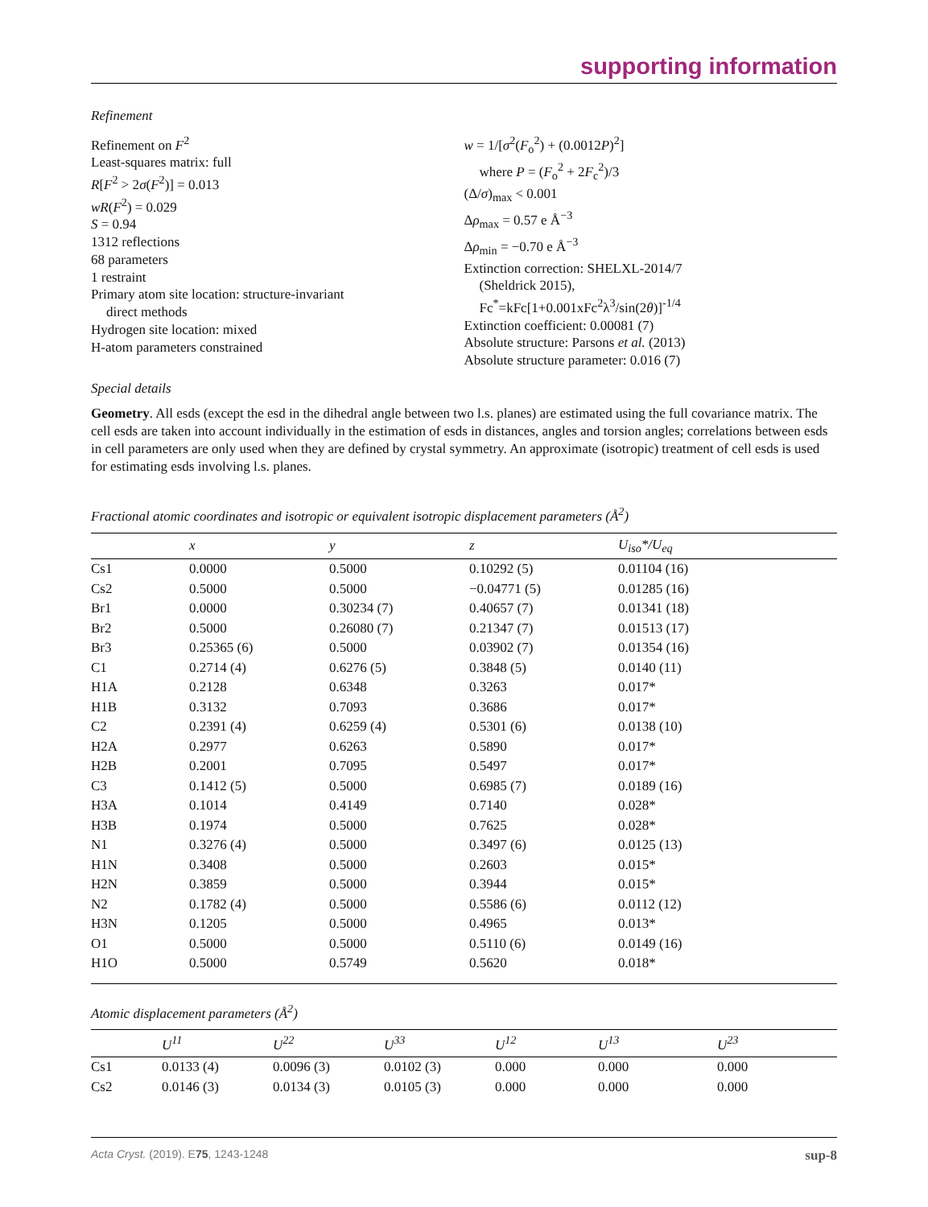supporting information
Refinement
Refinement on F<sup>2</sup>
Least-squares matrix: full
R[F<sup>2</sup> > 2σ(F<sup>2</sup>)] = 0.013
wR(F<sup>2</sup>) = 0.029
S = 0.94
1312 reflections
68 parameters
1 restraint
Primary atom site location: structure-invariant
direct methods
Hydrogen site location: mixed
H-atom parameters constrained
w = 1/[σ<sup>2</sup>(F<sub>o</sub><sup>2</sup>) + (0.0012P)<sup>2</sup>]
where P = (F<sub>o</sub><sup>2</sup> + 2F<sub>c</sub><sup>2</sup>)/3
(Δ/σ)<sub>max</sub> < 0.001
Δρ<sub>max</sub> = 0.57 e Å<sup>−3</sup>
Δρ<sub>min</sub> = −0.70 e Å<sup>−3</sup>
Extinction correction: SHELXL-2014/7
(Sheldrick 2015),
Fc<sup>*</sup>=kFc[1+0.001xFc<sup>2</sup>λ<sup>3</sup>/sin(2θ)]<sup>-1/4</sup>
Extinction coefficient: 0.00081 (7)
Absolute structure: Parsons et al. (2013)
Absolute structure parameter: 0.016 (7)
Special details
Geometry. All esds (except the esd in the dihedral angle between two l.s. planes) are estimated using the full covariance matrix. The cell esds are taken into account individually in the estimation of esds in distances, angles and torsion angles; correlations between esds in cell parameters are only used when they are defined by crystal symmetry. An approximate (isotropic) treatment of cell esds is used for estimating esds involving l.s. planes.
Fractional atomic coordinates and isotropic or equivalent isotropic displacement parameters (Å<sup>2</sup>)
| | x | y | z | U<sub>iso</sub>*/ U<sub>eq</sub> |
| --- | --- | --- | --- | --- |
| Cs1 | 0.0000 | 0.5000 | 0.10292 (5) | 0.01104 (16) |
| Cs2 | 0.5000 | 0.5000 | −0.04771 (5) | 0.01285 (16) |
| Br1 | 0.0000 | 0.30234 (7) | 0.40657 (7) | 0.01341 (18) |
| Br2 | 0.5000 | 0.26080 (7) | 0.21347 (7) | 0.01513 (17) |
| Br3 | 0.25365 (6) | 0.5000 | 0.03902 (7) | 0.01354 (16) |
| C1 | 0.2714 (4) | 0.6276 (5) | 0.3848 (5) | 0.0140 (11) |
| H1A | 0.2128 | 0.6348 | 0.3263 | 0.017* |
| H1B | 0.3132 | 0.7093 | 0.3686 | 0.017* |
| C2 | 0.2391 (4) | 0.6259 (4) | 0.5301 (6) | 0.0138 (10) |
| H2A | 0.2977 | 0.6263 | 0.5890 | 0.017* |
| H2B | 0.2001 | 0.7095 | 0.5497 | 0.017* |
| C3 | 0.1412 (5) | 0.5000 | 0.6985 (7) | 0.0189 (16) |
| H3A | 0.1014 | 0.4149 | 0.7140 | 0.028* |
| H3B | 0.1974 | 0.5000 | 0.7625 | 0.028* |
| N1 | 0.3276 (4) | 0.5000 | 0.3497 (6) | 0.0125 (13) |
| H1N | 0.3408 | 0.5000 | 0.2603 | 0.015* |
| H2N | 0.3859 | 0.5000 | 0.3944 | 0.015* |
| N2 | 0.1782 (4) | 0.5000 | 0.5586 (6) | 0.0112 (12) |
| H3N | 0.1205 | 0.5000 | 0.4965 | 0.013* |
| O1 | 0.5000 | 0.5000 | 0.5110 (6) | 0.0149 (16) |
| H1O | 0.5000 | 0.5749 | 0.5620 | 0.018* |
Atomic displacement parameters (Å<sup>2</sup>)
| | U<sup>11</sup> | U<sup>22</sup> | U<sup>33</sup> | U<sup>12</sup> | U<sup>13</sup> | U<sup>23</sup> |
| --- | --- | --- | --- | --- | --- | --- |
| Cs1 | 0.0133 (4) | 0.0096 (3) | 0.0102 (3) | 0.000 | 0.000 | 0.000 |
| Cs2 | 0.0146 (3) | 0.0134 (3) | 0.0105 (3) | 0.000 | 0.000 | 0.000 |
Acta Cryst. (2019). E75, 1243-1248 sup-8